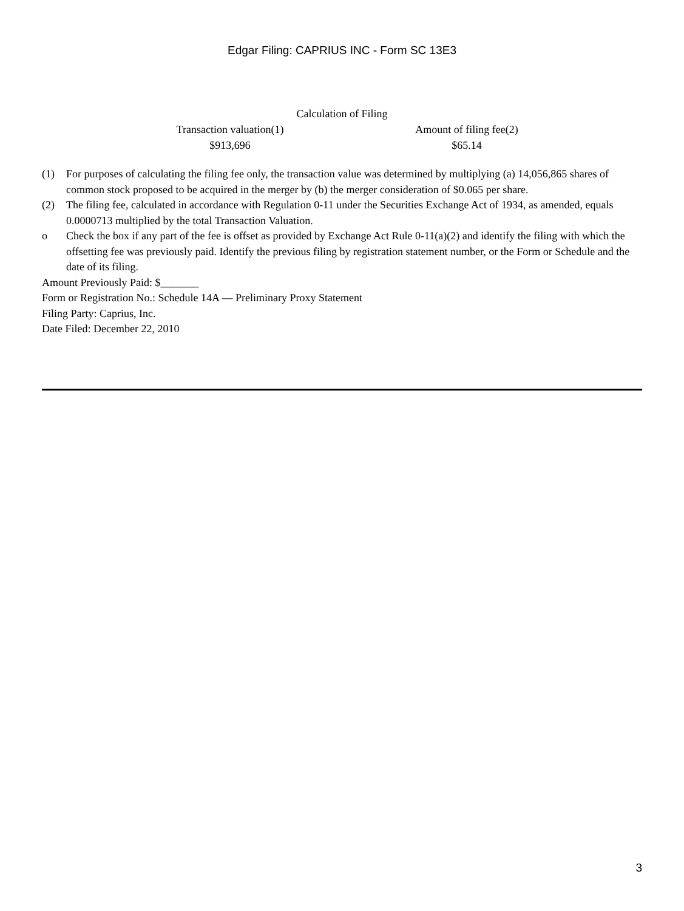Edgar Filing: CAPRIUS INC - Form SC 13E3
Calculation of Filing
| Transaction valuation(1) | Amount of filing fee(2) |
| $913,696 | $65.14 |
(1) For purposes of calculating the filing fee only, the transaction value was determined by multiplying (a) 14,056,865 shares of common stock proposed to be acquired in the merger by (b) the merger consideration of $0.065 per share.
(2) The filing fee, calculated in accordance with Regulation 0-11 under the Securities Exchange Act of 1934, as amended, equals 0.0000713 multiplied by the total Transaction Valuation.
o Check the box if any part of the fee is offset as provided by Exchange Act Rule 0-11(a)(2) and identify the filing with which the offsetting fee was previously paid. Identify the previous filing by registration statement number, or the Form or Schedule and the date of its filing.
Amount Previously Paid: $_______
Form or Registration No.: Schedule 14A — Preliminary Proxy Statement
Filing Party: Caprius, Inc.
Date Filed: December 22, 2010
3